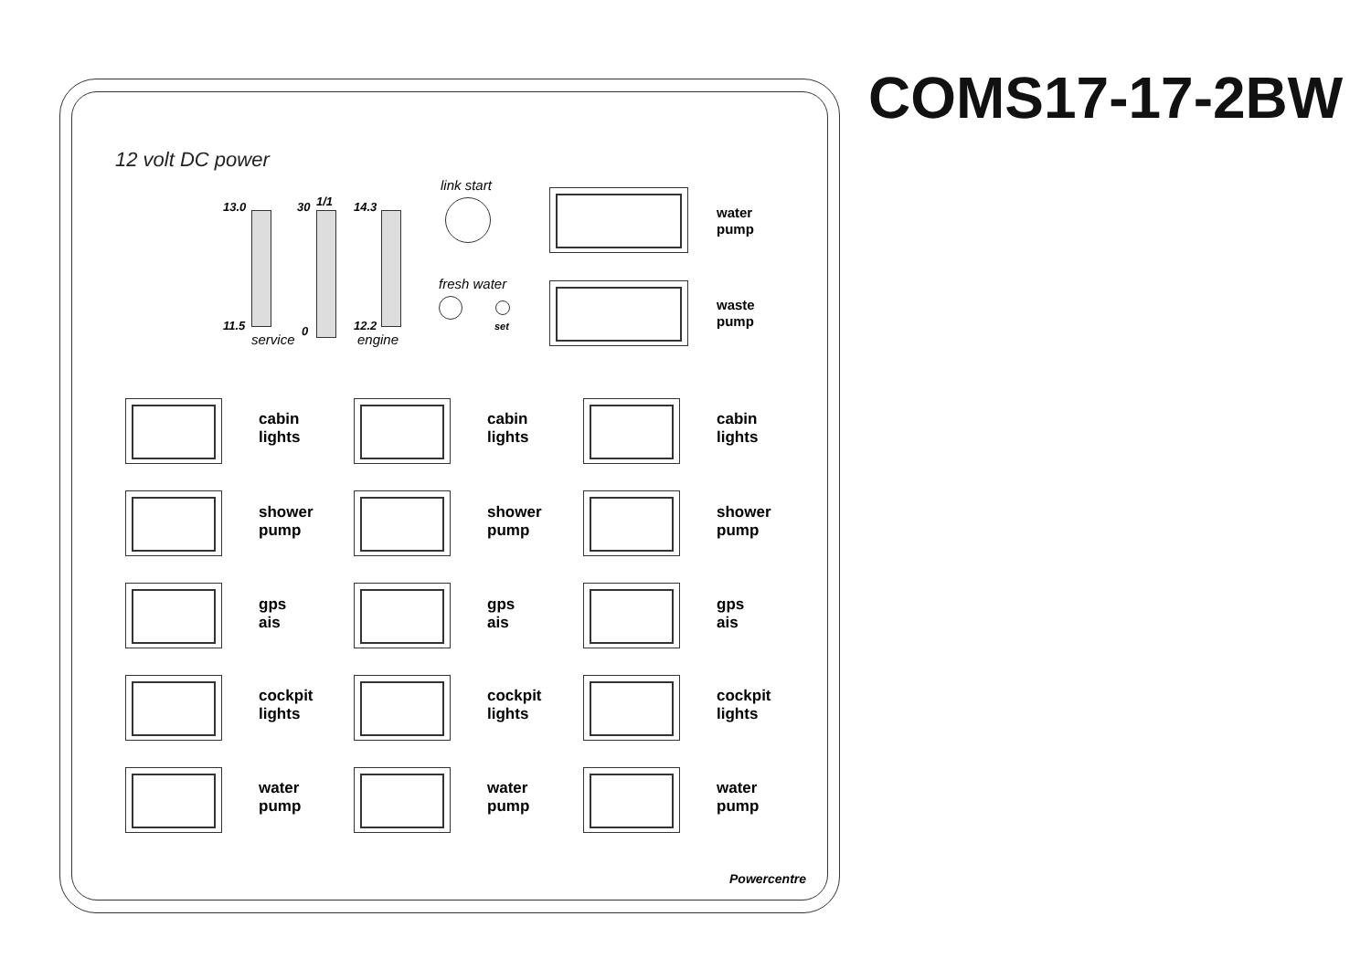COMS17-17-2BW
12 volt DC power
13.0 30 1/1 14.3
11.5 0 12.2
service engine
link start
fresh water
set
water
pump
waste
pump
cabin
lights
cabin
lights
cabin
lights
shower
pump
shower
pump
shower
pump
gps
ais
gps
ais
gps
ais
cockpit
lights
cockpit
lights
cockpit
lights
water
pump
water
pump
water
pump
Powercentre